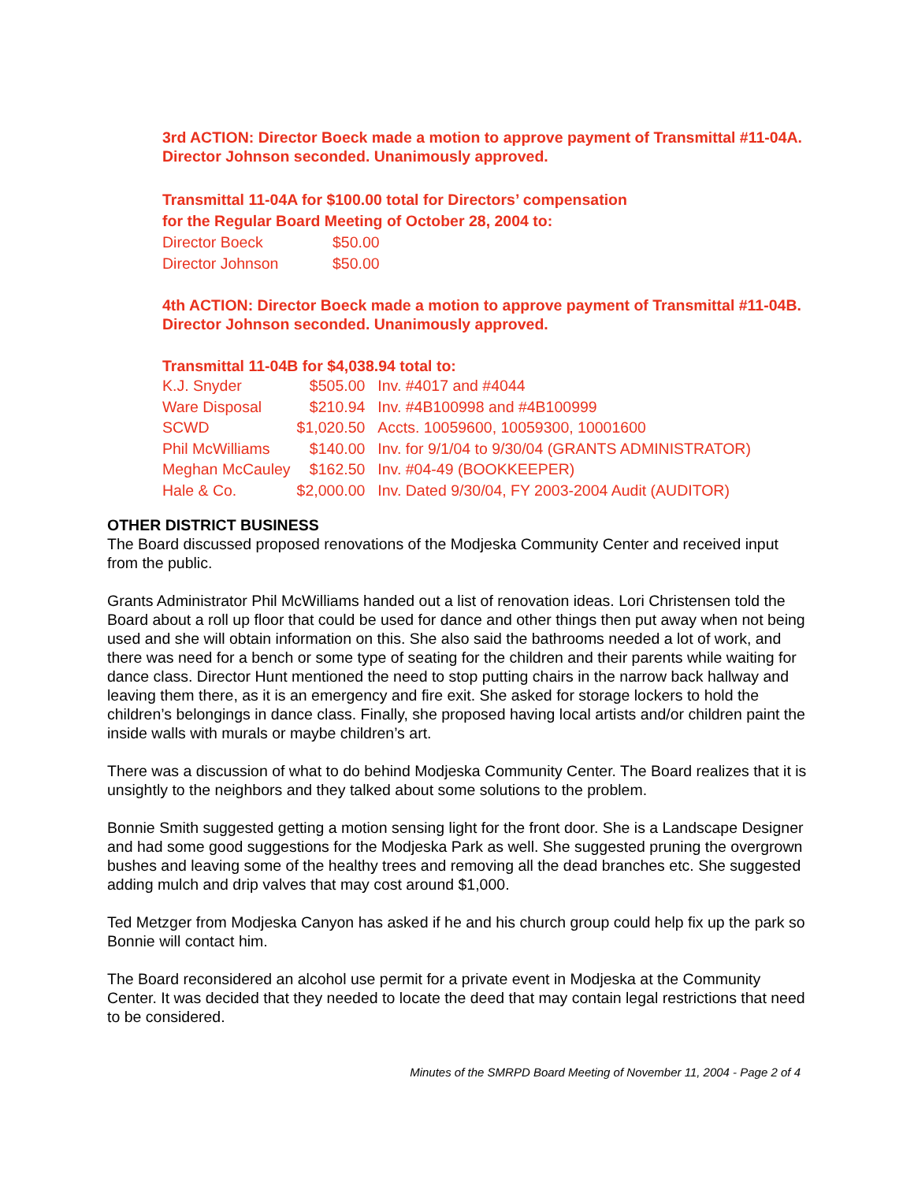3rd ACTION: Director Boeck made a motion to approve payment of Transmittal #11-04A. Director Johnson seconded. Unanimously approved.
Transmittal 11-04A for $100.00 total for Directors’ compensation
for the Regular Board Meeting of October 28, 2004 to:
| Director Boeck | $50.00 |
| Director Johnson | $50.00 |
4th ACTION: Director Boeck made a motion to approve payment of Transmittal #11-04B. Director Johnson seconded. Unanimously approved.
Transmittal 11-04B for $4,038.94 total to:
| K.J. Snyder | $505.00 | Inv. #4017 and #4044 |
| Ware Disposal | $210.94 | Inv. #4B100998 and #4B100999 |
| SCWD | $1,020.50 | Accts. 10059600, 10059300, 10001600 |
| Phil McWilliams | $140.00 | Inv. for 9/1/04 to 9/30/04 (GRANTS ADMINISTRATOR) |
| Meghan McCauley | $162.50 | Inv. #04-49 (BOOKKEEPER) |
| Hale & Co. | $2,000.00 | Inv. Dated 9/30/04, FY 2003-2004 Audit (AUDITOR) |
OTHER DISTRICT BUSINESS
The Board discussed proposed renovations of the Modjeska Community Center and received input from the public.
Grants Administrator Phil McWilliams handed out a list of renovation ideas. Lori Christensen told the Board about a roll up floor that could be used for dance and other things then put away when not being used and she will obtain information on this. She also said the bathrooms needed a lot of work, and there was need for a bench or some type of seating for the children and their parents while waiting for dance class. Director Hunt mentioned the need to stop putting chairs in the narrow back hallway and leaving them there, as it is an emergency and fire exit. She asked for storage lockers to hold the children’s belongings in dance class. Finally, she proposed having local artists and/or children paint the inside walls with murals or maybe children’s art.
There was a discussion of what to do behind Modjeska Community Center. The Board realizes that it is unsightly to the neighbors and they talked about some solutions to the problem.
Bonnie Smith suggested getting a motion sensing light for the front door. She is a Landscape Designer and had some good suggestions for the Modjeska Park as well. She suggested pruning the overgrown bushes and leaving some of the healthy trees and removing all the dead branches etc. She suggested adding mulch and drip valves that may cost around $1,000.
Ted Metzger from Modjeska Canyon has asked if he and his church group could help fix up the park so Bonnie will contact him.
The Board reconsidered an alcohol use permit for a private event in Modjeska at the Community Center. It was decided that they needed to locate the deed that may contain legal restrictions that need to be considered.
Minutes of the SMRPD Board Meeting of November 11, 2004 - Page 2 of 4